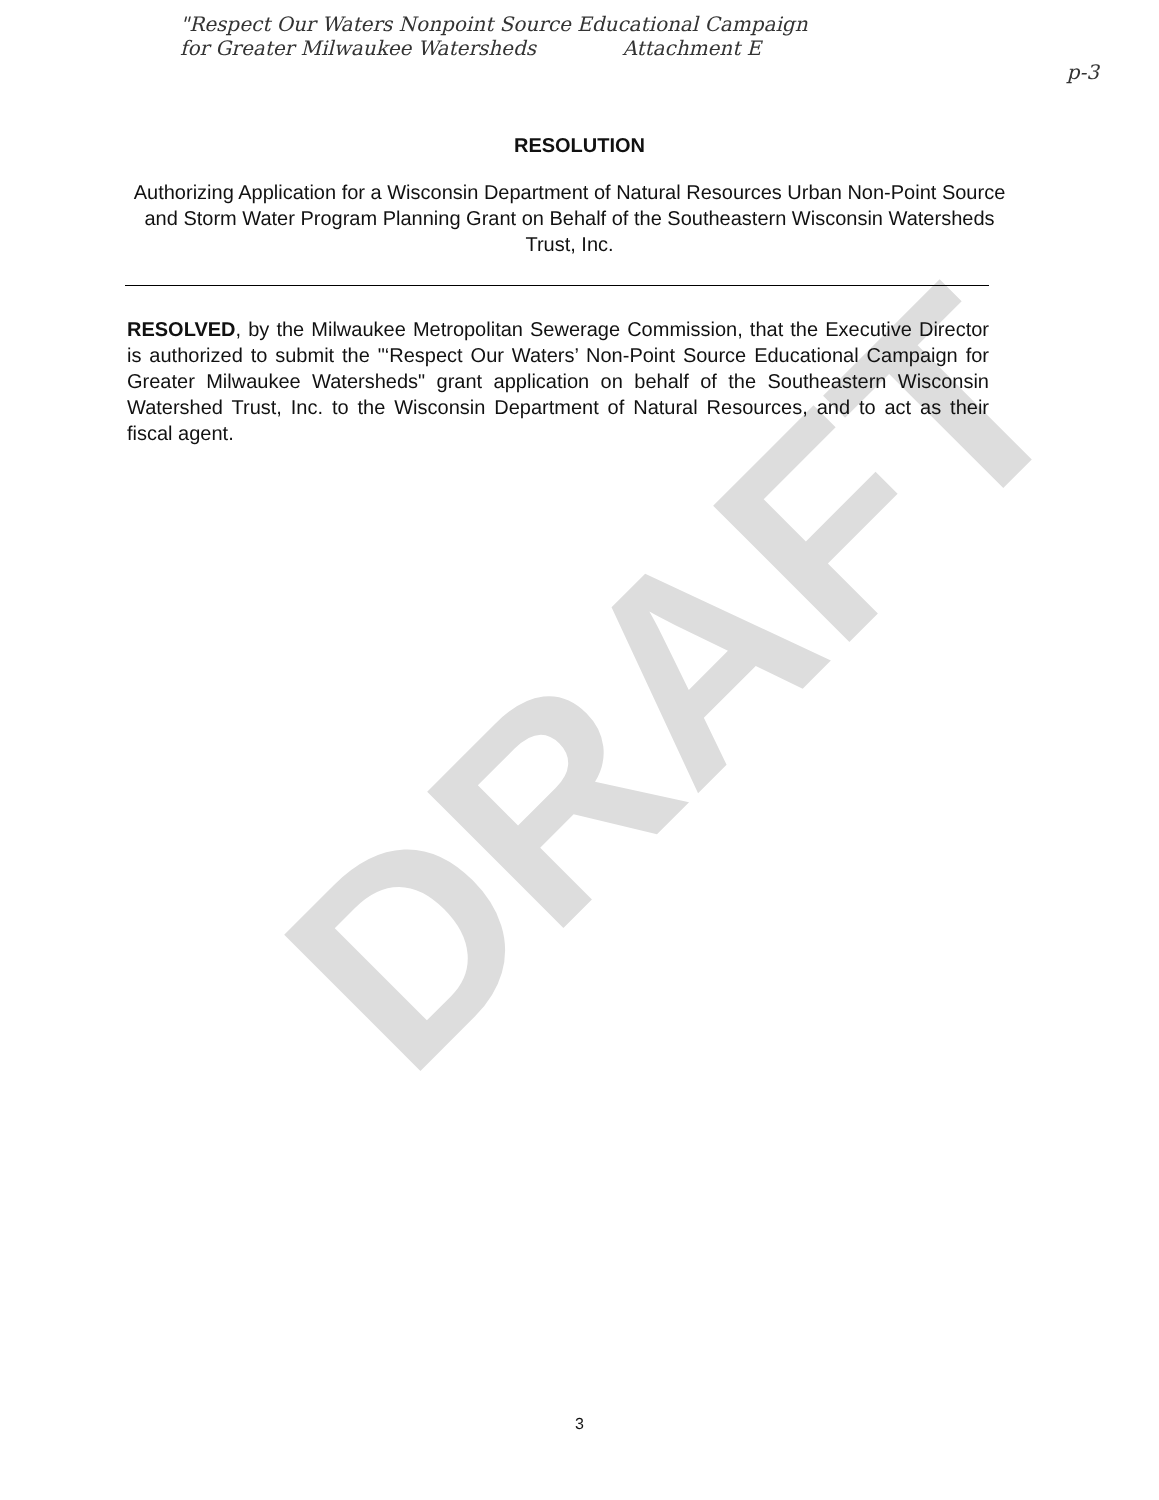"Respect Our Waters Nonpoint Source Educational Campaign
for Greater Milwaukee Watersheds Attachment E
p-3
RESOLUTION
Authorizing Application for a Wisconsin Department of Natural Resources Urban Non-Point Source and Storm Water Program Planning Grant on Behalf of the Southeastern Wisconsin Watersheds Trust, Inc.
RESOLVED, by the Milwaukee Metropolitan Sewerage Commission, that the Executive Director is authorized to submit the "‘Respect Our Waters’ Non-Point Source Educational Campaign for Greater Milwaukee Watersheds" grant application on behalf of the Southeastern Wisconsin Watershed Trust, Inc. to the Wisconsin Department of Natural Resources, and to act as their fiscal agent.
DRAFT
3